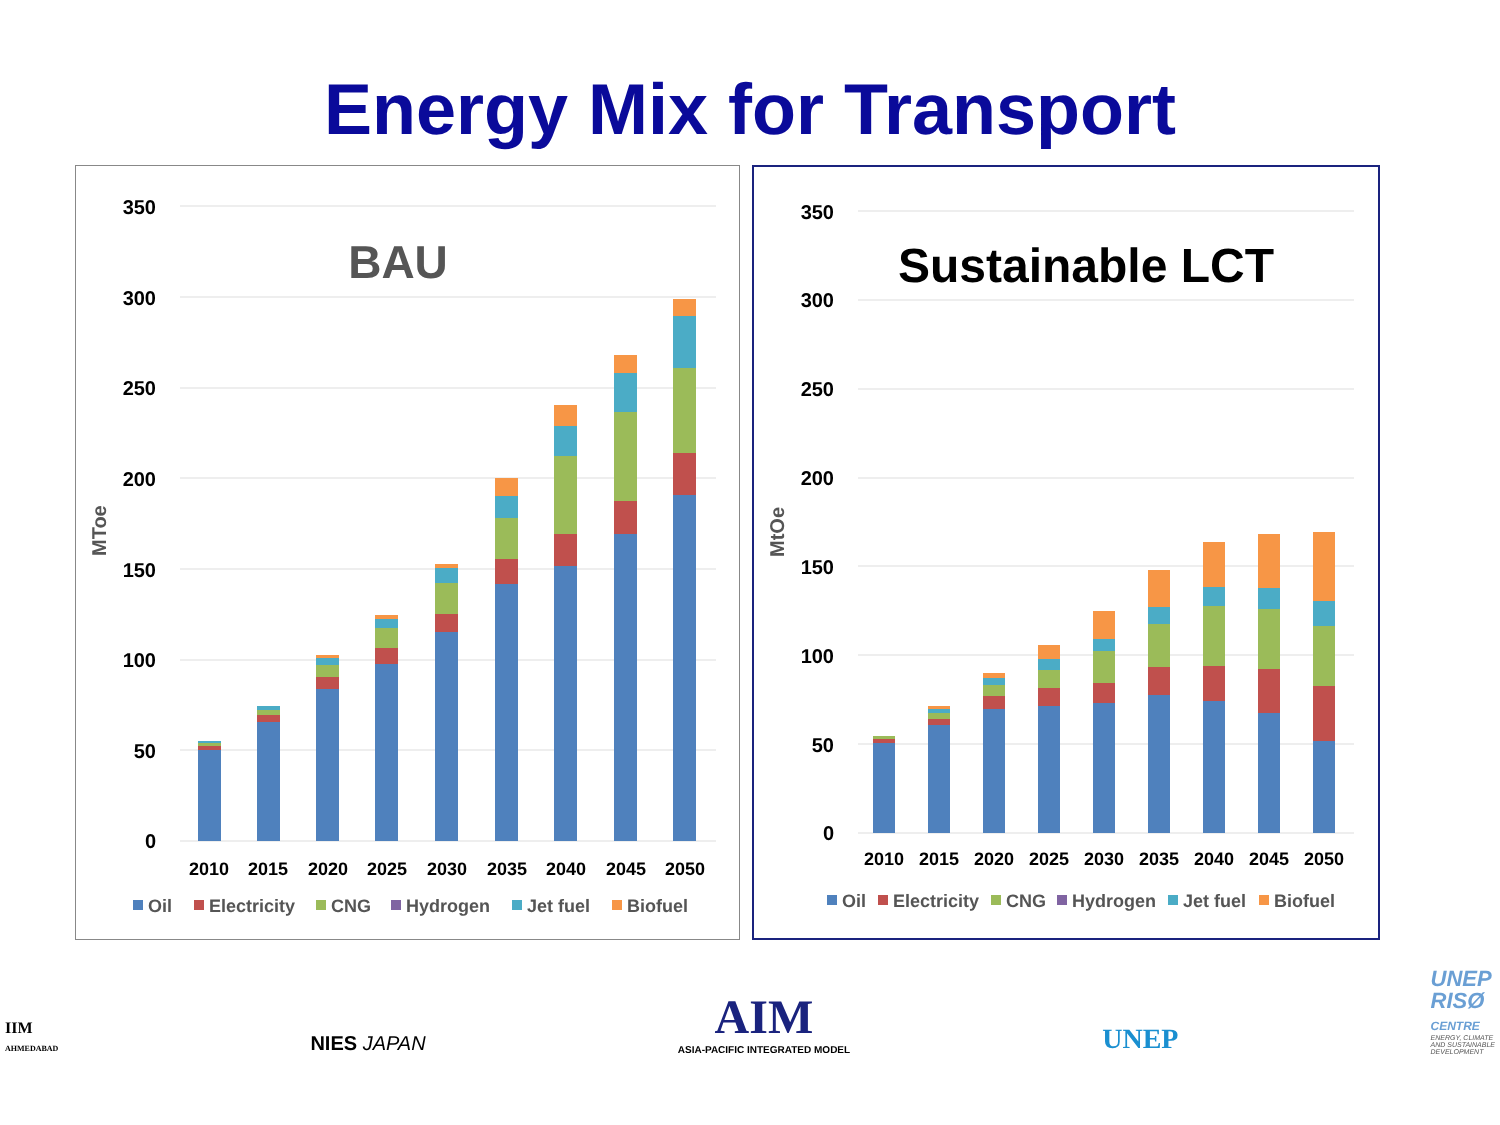Energy Mix for Transport
MToe
350
300
250
200
150
100
50
0
BAU
2010
2015
2020
2025
2030
2035
2040
2045
2050
Oil
Electricity
CNG
Hydrogen
Jet fuel
Biofuel
MtOe
350
300
250
200
150
100
50
0
Sustainable LCT
2010
2015
2020
2025
2030
2035
2040
2045
2050
Oil
Electricity
CNG
Hydrogen
Jet fuel
Biofuel
IIM
AHMEDABAD
NIES JAPAN
AIM
ASIA-PACIFIC INTEGRATED MODEL
UNEP
UNEP
RISØ
CENTRE
ENERGY, CLIMATE
AND SUSTAINABLE
DEVELOPMENT